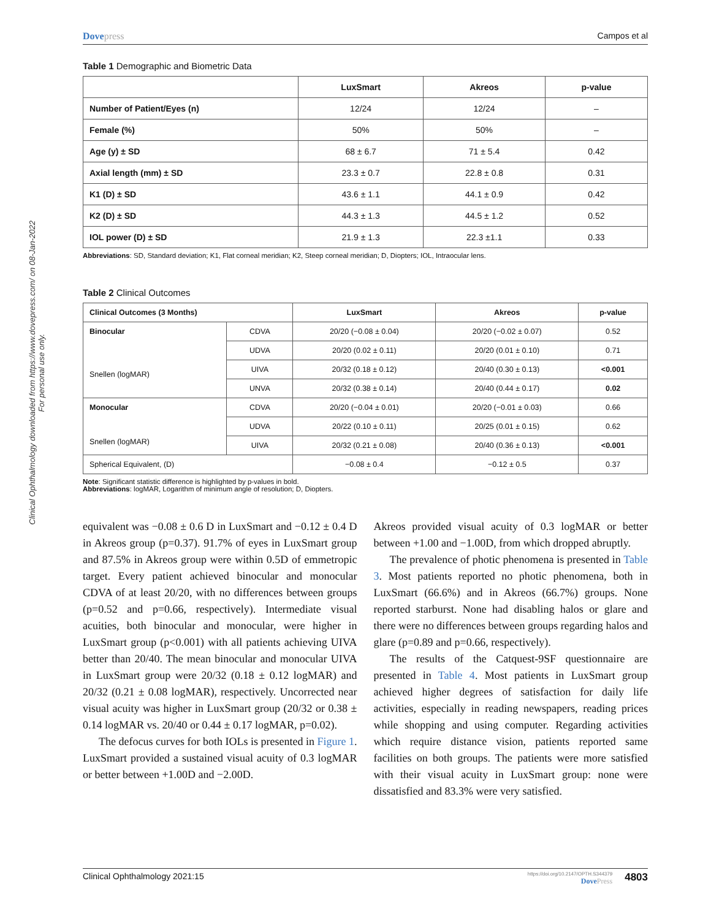Clinical Ophthalmology downloaded from https://www.dovepress.com/ on 08-Jan-2022
For personal use only.
Dovepress Campos et al
Table 1 Demographic and Biometric Data
| | LuxSmart | Akreos | p-value |
| --- | --- | --- | --- |
| Number of Patient/Eyes (n) | 12/24 | 12/24 | – |
| Female (%) | 50% | 50% | – |
| Age (y) ± SD | 68 ± 6.7 | 71 ± 5.4 | 0.42 |
| Axial length (mm) ± SD | 23.3 ± 0.7 | 22.8 ± 0.8 | 0.31 |
| K1 (D) ± SD | 43.6 ± 1.1 | 44.1 ± 0.9 | 0.42 |
| K2 (D) ± SD | 44.3 ± 1.3 | 44.5 ± 1.2 | 0.52 |
| IOL power (D) ± SD | 21.9 ± 1.3 | 22.3 ±1.1 | 0.33 |
Abbreviations: SD, Standard deviation; K1, Flat corneal meridian; K2, Steep corneal meridian; D, Diopters; IOL, Intraocular lens.
Table 2 Clinical Outcomes
| Clinical Outcomes (3 Months) | | LuxSmart | Akreos | p-value |
| --- | --- | --- | --- | --- |
| Binocular Snellen (logMAR) | CDVA | 20/20 (−0.08 ± 0.04) | 20/20 (−0.02 ± 0.07) | 0.52 |
| | UDVA | 20/20 (0.02 ± 0.11) | 20/20 (0.01 ± 0.10) | 0.71 |
| | UIVA | 20/32 (0.18 ± 0.12) | 20/40 (0.30 ± 0.13) | <0.001 |
| | UNVA | 20/32 (0.38 ± 0.14) | 20/40 (0.44 ± 0.17) | 0.02 |
| Monocular Snellen (logMAR) | CDVA | 20/20 (−0.04 ± 0.01) | 20/20 (−0.01 ± 0.03) | 0.66 |
| | UDVA | 20/22 (0.10 ± 0.11) | 20/25 (0.01 ± 0.15) | 0.62 |
| | UIVA | 20/32 (0.21 ± 0.08) | 20/40 (0.36 ± 0.13) | <0.001 |
| Spherical Equivalent, (D) | | −0.08 ± 0.4 | −0.12 ± 0.5 | 0.37 |
Note: Significant statistic difference is highlighted by p-values in bold.
Abbreviations: logMAR, Logarithm of minimum angle of resolution; D, Diopters.
equivalent was −0.08 ± 0.6 D in LuxSmart and −0.12 ± 0.4 D in Akreos group (p=0.37). 91.7% of eyes in LuxSmart group and 87.5% in Akreos group were within 0.5D of emmetropic target. Every patient achieved binocular and monocular CDVA of at least 20/20, with no differences between groups (p=0.52 and p=0.66, respectively). Intermediate visual acuities, both binocular and monocular, were higher in LuxSmart group (p<0.001) with all patients achieving UIVA better than 20/40. The mean binocular and monocular UIVA in LuxSmart group were 20/32 (0.18 ± 0.12 logMAR) and 20/32 (0.21 ± 0.08 logMAR), respectively. Uncorrected near visual acuity was higher in LuxSmart group (20/32 or 0.38 ± 0.14 logMAR vs. 20/40 or 0.44 ± 0.17 logMAR, p=0.02).
The defocus curves for both IOLs is presented in Figure 1. LuxSmart provided a sustained visual acuity of 0.3 logMAR or better between +1.00D and −2.00D.
Akreos provided visual acuity of 0.3 logMAR or better between +1.00 and −1.00D, from which dropped abruptly.
The prevalence of photic phenomena is presented in Table 3. Most patients reported no photic phenomena, both in LuxSmart (66.6%) and in Akreos (66.7%) groups. None reported starburst. None had disabling halos or glare and there were no differences between groups regarding halos and glare (p=0.89 and p=0.66, respectively).
The results of the Catquest-9SF questionnaire are presented in Table 4. Most patients in LuxSmart group achieved higher degrees of satisfaction for daily life activities, especially in reading newspapers, reading prices while shopping and using computer. Regarding activities which require distance vision, patients reported same facilities on both groups. The patients were more satisfied with their visual acuity in LuxSmart group: none were dissatisfied and 83.3% were very satisfied.
Clinical Ophthalmology 2021:15
https://doi.org/10.2147/OPTH.S344379
DovePress
4803